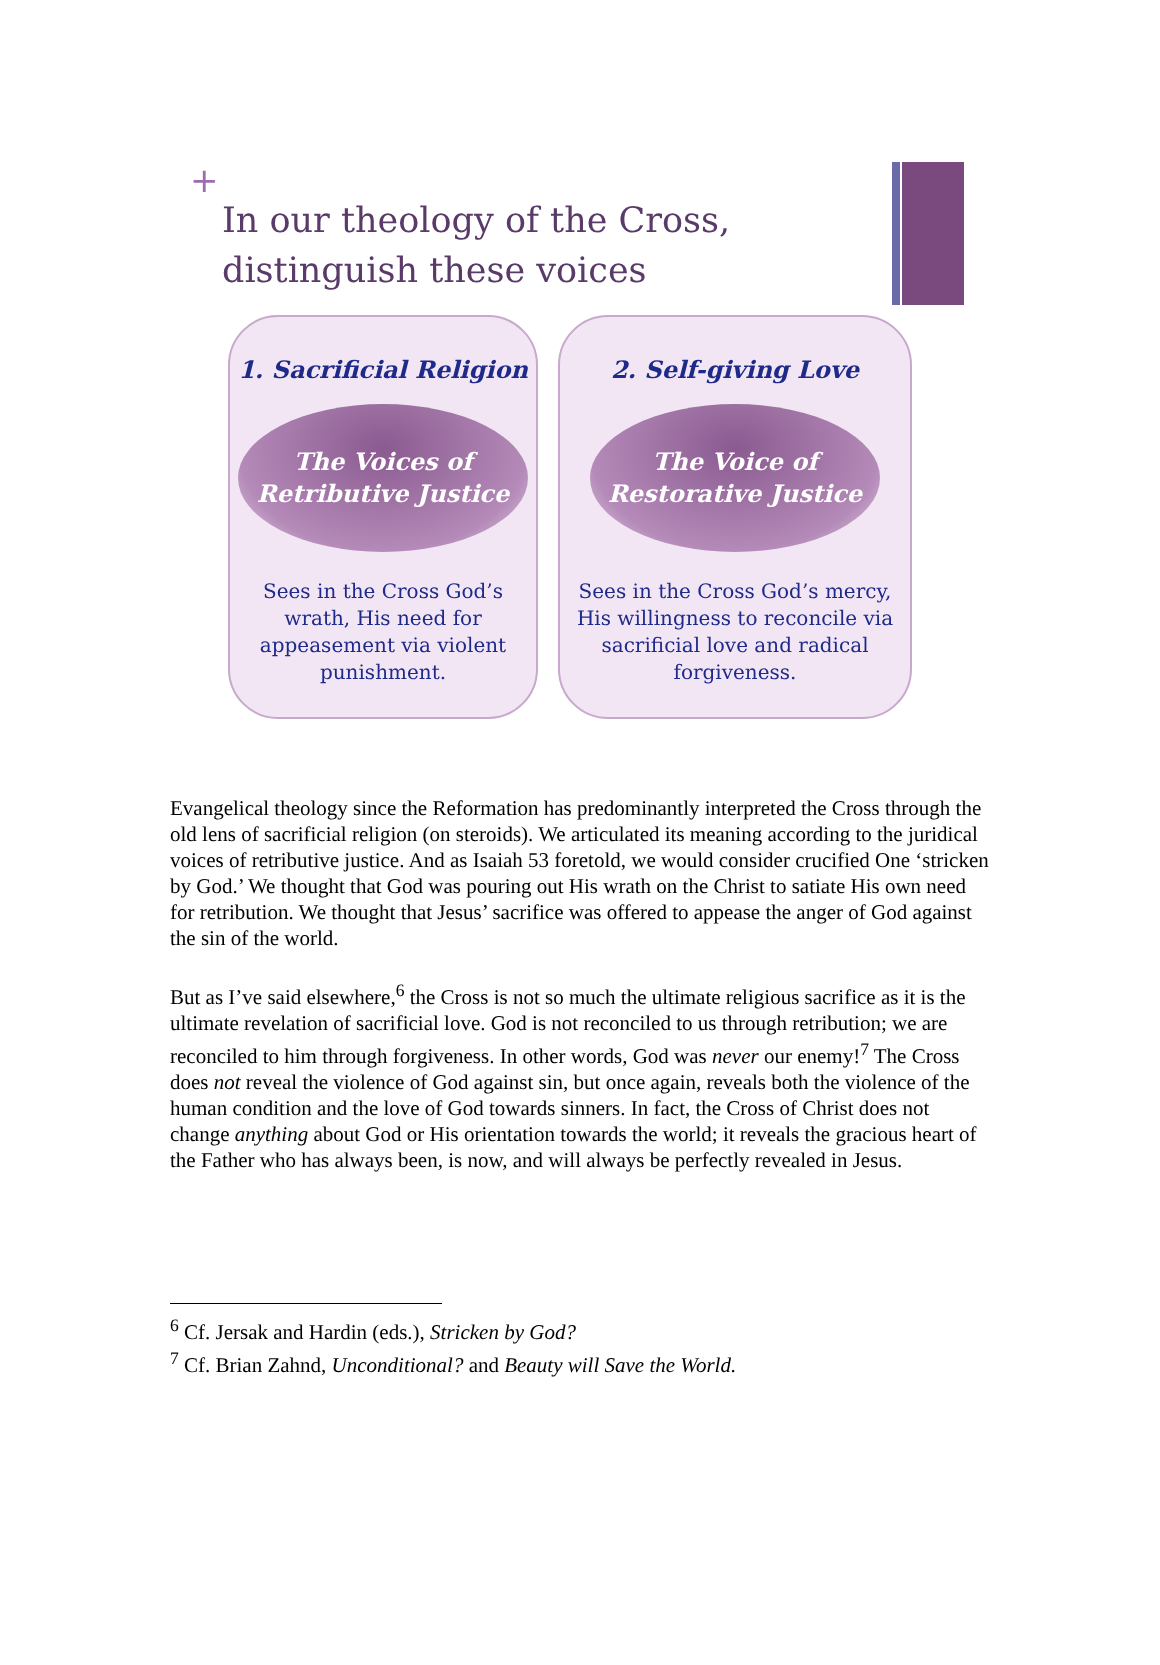+
In our theology of the Cross,
distinguish these voices
1. Sacrificial Religion
The Voices of
Retributive Justice
Sees in the Cross God’s wrath, His need for appeasement via violent punishment.
2. Self-giving Love
The Voice of
Restorative Justice
Sees in the Cross God’s mercy, His willingness to reconcile via sacrificial love and radical forgiveness.
Evangelical theology since the Reformation has predominantly interpreted the Cross through the old lens of sacrificial religion (on steroids). We articulated its meaning according to the juridical voices of retributive justice. And as Isaiah 53 foretold, we would consider crucified One ‘stricken by God.’ We thought that God was pouring out His wrath on the Christ to satiate His own need for retribution. We thought that Jesus’ sacrifice was offered to appease the anger of God against the sin of the world.
But as I’ve said elsewhere,<sup>6</sup> the Cross is not so much the ultimate religious sacrifice as it is the ultimate revelation of sacrificial love. God is not reconciled to us through retribution; we are reconciled to him through forgiveness. In other words, God was never our enemy!<sup>7</sup> The Cross does not reveal the violence of God against sin, but once again, reveals both the violence of the human condition and the love of God towards sinners. In fact, the Cross of Christ does not change anything about God or His orientation towards the world; it reveals the gracious heart of the Father who has always been, is now, and will always be perfectly revealed in Jesus.
<sup>6</sup> Cf. Jersak and Hardin (eds.), Stricken by God?
<sup>7</sup> Cf. Brian Zahnd, Unconditional? and Beauty will Save the World.